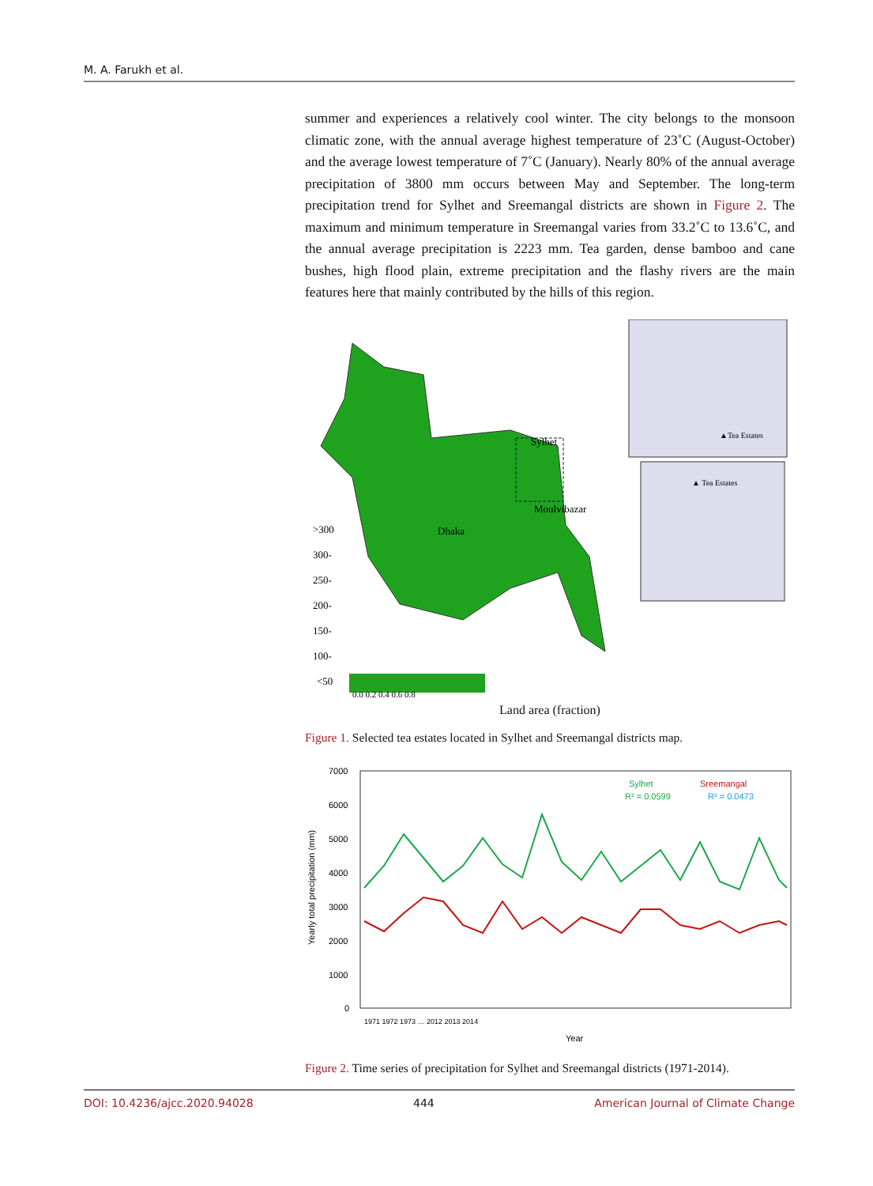M. A. Farukh et al.
summer and experiences a relatively cool winter. The city belongs to the monsoon climatic zone, with the annual average highest temperature of 23˚C (August-October) and the average lowest temperature of 7˚C (January). Nearly 80% of the annual average precipitation of 3800 mm occurs between May and September. The long-term precipitation trend for Sylhet and Sreemangal districts are shown in Figure 2. The maximum and minimum temperature in Sreemangal varies from 33.2˚C to 13.6˚C, and the annual average precipitation is 2223 mm. Tea garden, dense bamboo and cane bushes, high flood plain, extreme precipitation and the flashy rivers are the main features here that mainly contributed by the hills of this region.
Sylhet
Moulvibazar
Dhaka
▲Tea Estates
▲ Tea Estates
>300
300-
250-
200-
150-
100-
<50
0.0 0.2 0.4 0.6 0.8
Land area (fraction)
Figure 1. Selected tea estates located in Sylhet and Sreemangal districts map.
7000
6000
5000
4000
3000
2000
1000
0
Yearly total precipitation (mm)
Sylhet
Sreemangal
R² = 0.0599
R² = 0.0473
1971 1972 1973 … 2012 2013 2014
Year
Figure 2. Time series of precipitation for Sylhet and Sreemangal districts (1971-2014).
DOI: 10.4236/ajcc.2020.94028 444 American Journal of Climate Change